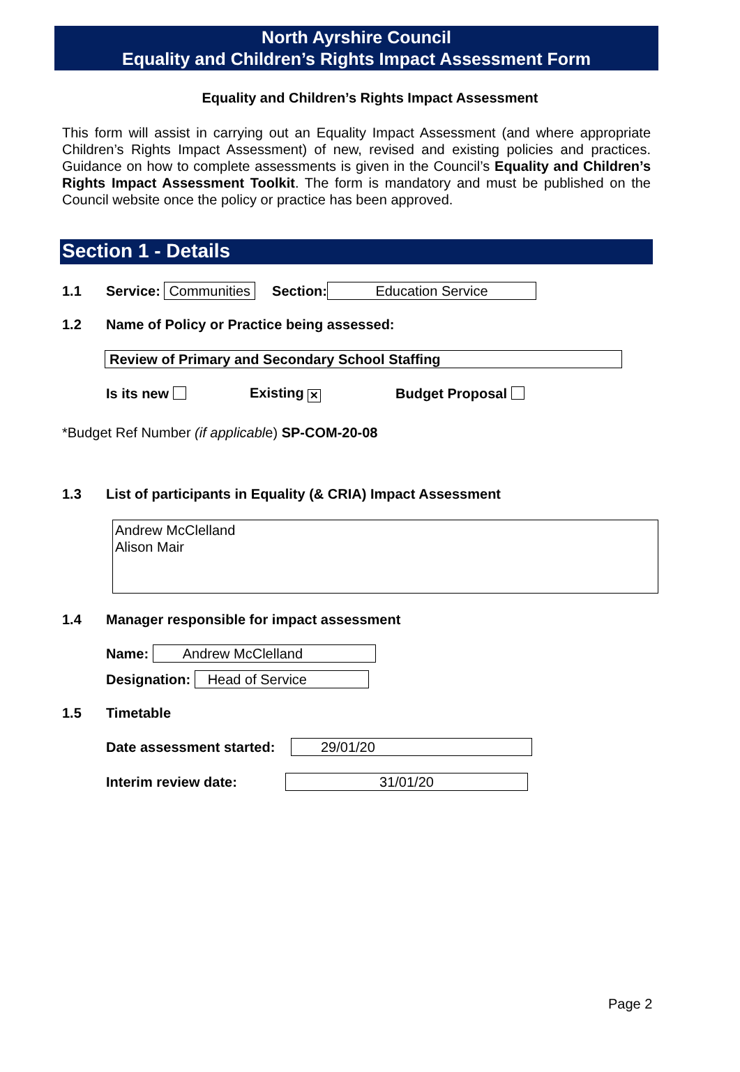North Ayrshire Council
Equality and Children’s Rights Impact Assessment Form
Equality and Children’s Rights Impact Assessment
This form will assist in carrying out an Equality Impact Assessment (and where appropriate Children’s Rights Impact Assessment) of new, revised and existing policies and practices. Guidance on how to complete assessments is given in the Council’s Equality and Children’s Rights Impact Assessment Toolkit. The form is mandatory and must be published on the Council website once the policy or practice has been approved.
Section 1 - Details
1.1 Service: Communities Section: Education Service
1.2 Name of Policy or Practice being assessed:
Review of Primary and Secondary School Staffing
Is its new Existing ✕ Budget Proposal
*Budget Ref Number (if applicable) SP-COM-20-08
1.3 List of participants in Equality (& CRIA) Impact Assessment
Andrew McClelland
Alison Mair
1.4 Manager responsible for impact assessment
Name: Andrew McClelland
Designation: Head of Service
1.5 Timetable
Date assessment started: 29/01/20
Interim review date: 31/01/20
Page 2